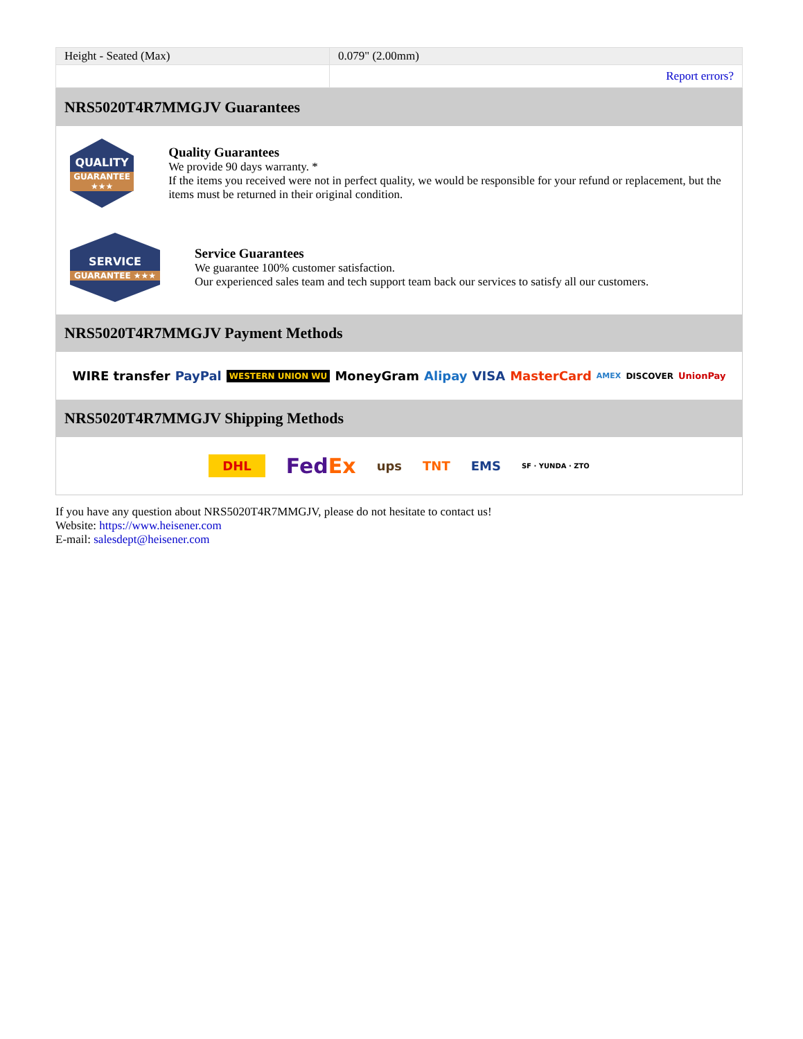| Height - Seated (Max) | 0.079" (2.00mm) |
| | Report errors? |
NRS5020T4R7MMGJV Guarantees
QUALITY
GUARANTEE ★★★
Quality Guarantees
We provide 90 days warranty. *
If the items you received were not in perfect quality, we would be responsible for your refund or replacement, but the items must be returned in their original condition.
SERVICE
GUARANTEE ★★★
Service Guarantees
We guarantee 100% customer satisfaction.
Our experienced sales team and tech support team back our services to satisfy all our customers.
NRS5020T4R7MMGJV Payment Methods
WIRE transfer PayPal WESTERN UNION WU MoneyGram Alipay VISA MasterCard AMEX DISCOVER UnionPay
NRS5020T4R7MMGJV Shipping Methods
DHL FedEx ups TNT EMS SF · YUNDA · ZTO
If you have any question about NRS5020T4R7MMGJV, please do not hesitate to contact us!
Website: https://www.heisener.com
E-mail: salesdept@heisener.com